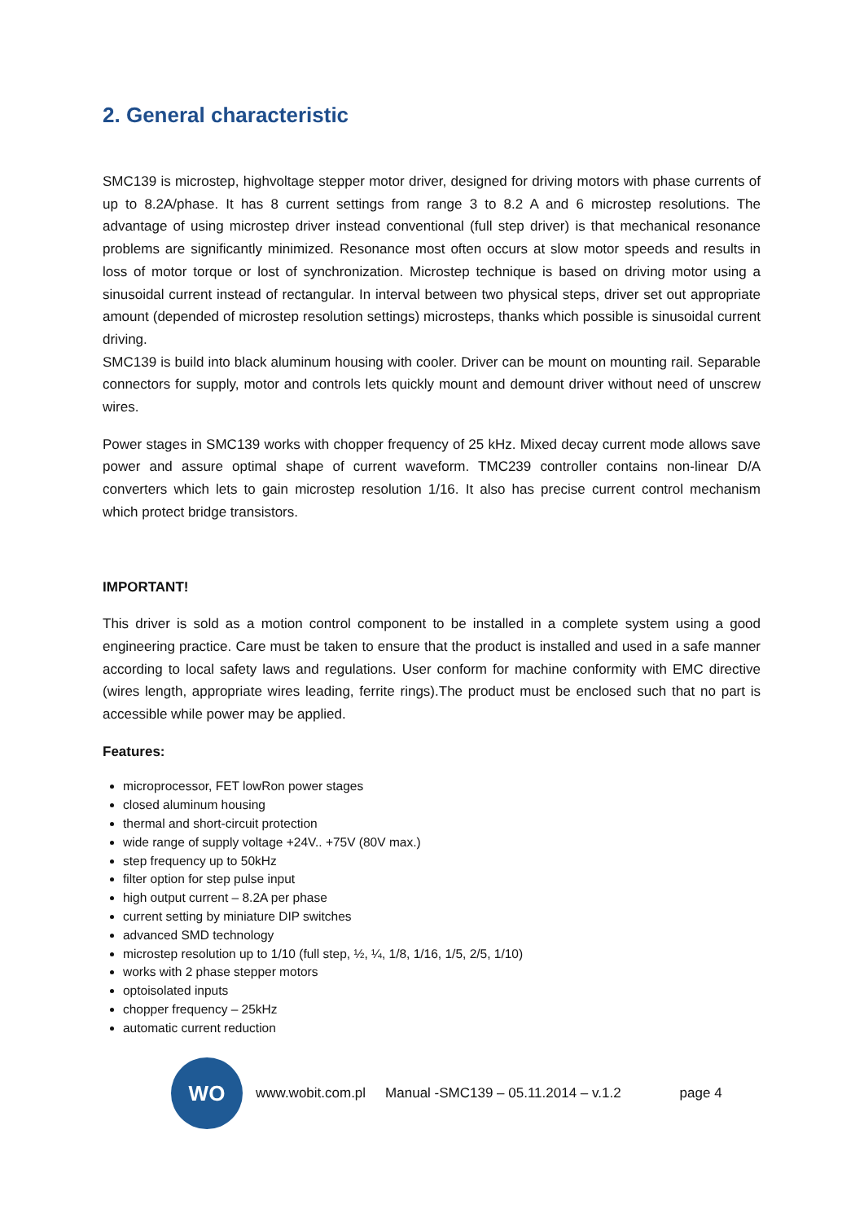2. General characteristic
SMC139 is microstep, highvoltage stepper motor driver, designed for driving motors with phase currents of up to 8.2A/phase. It has 8 current settings from range 3 to 8.2 A and 6 microstep resolutions. The advantage of using microstep driver instead conventional (full step driver) is that mechanical resonance problems are significantly minimized. Resonance most often occurs at slow motor speeds and results in loss of motor torque or lost of synchronization. Microstep technique is based on driving motor using a sinusoidal current instead of rectangular. In interval between two physical steps, driver set out appropriate amount (depended of microstep resolution settings) microsteps, thanks which possible is sinusoidal current driving.
SMC139 is build into black aluminum housing with cooler. Driver can be mount on mounting rail. Separable connectors for supply, motor and controls lets quickly mount and demount driver without need of unscrew wires.
Power stages in SMC139 works with chopper frequency of 25 kHz. Mixed decay current mode allows save power and assure optimal shape of current waveform. TMC239 controller contains non-linear D/A converters which lets to gain microstep resolution 1/16. It also has precise current control mechanism which protect bridge transistors.
IMPORTANT!
This driver is sold as a motion control component to be installed in a complete system using a good engineering practice. Care must be taken to ensure that the product is installed and used in a safe manner according to local safety laws and regulations. User conform for machine conformity with EMC directive (wires length, appropriate wires leading, ferrite rings).The product must be enclosed such that no part is accessible while power may be applied.
Features:
microprocessor, FET lowRon power stages
closed aluminum housing
thermal and short-circuit protection
wide range of supply voltage +24V.. +75V (80V max.)
step frequency up to 50kHz
filter option for step pulse input
high output current – 8.2A per phase
current setting by miniature DIP switches
advanced SMD technology
microstep resolution up to 1/10 (full step, ½, ¼, 1/8, 1/16, 1/5, 2/5, 1/10)
works with 2 phase stepper motors
optoisolated inputs
chopper frequency – 25kHz
automatic current reduction
WO
www.wobit.com.pl Manual -SMC139 – 05.11.2014 – v.1.2 page 4